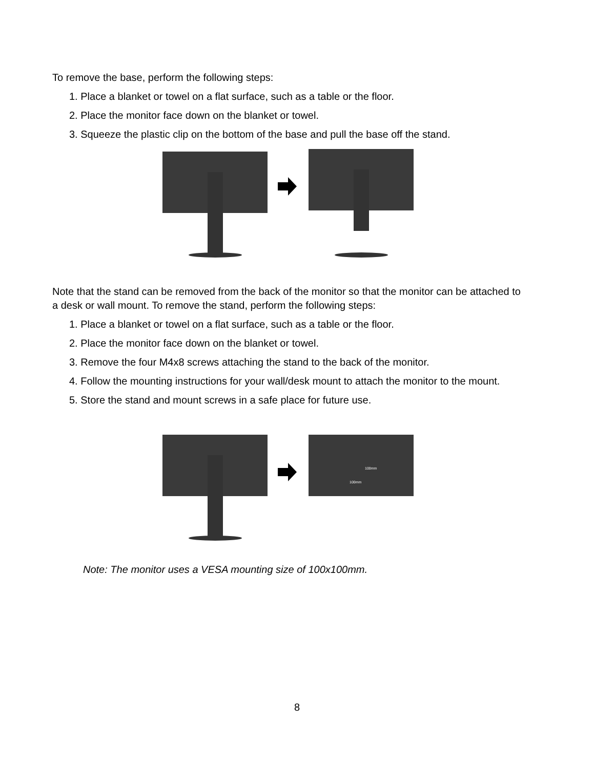To remove the base, perform the following steps:
1. Place a blanket or towel on a flat surface, such as a table or the floor.
2. Place the monitor face down on the blanket or towel.
3. Squeeze the plastic clip on the bottom of the base and pull the base off the stand.
Note that the stand can be removed from the back of the monitor so that the monitor can be attached to a desk or wall mount. To remove the stand, perform the following steps:
1. Place a blanket or towel on a flat surface, such as a table or the floor.
2. Place the monitor face down on the blanket or towel.
3. Remove the four M4x8 screws attaching the stand to the back of the monitor.
4. Follow the mounting instructions for your wall/desk mount to attach the monitor to the mount.
5. Store the stand and mount screws in a safe place for future use.
100mm
100mm
Note: The monitor uses a VESA mounting size of 100x100mm.
8